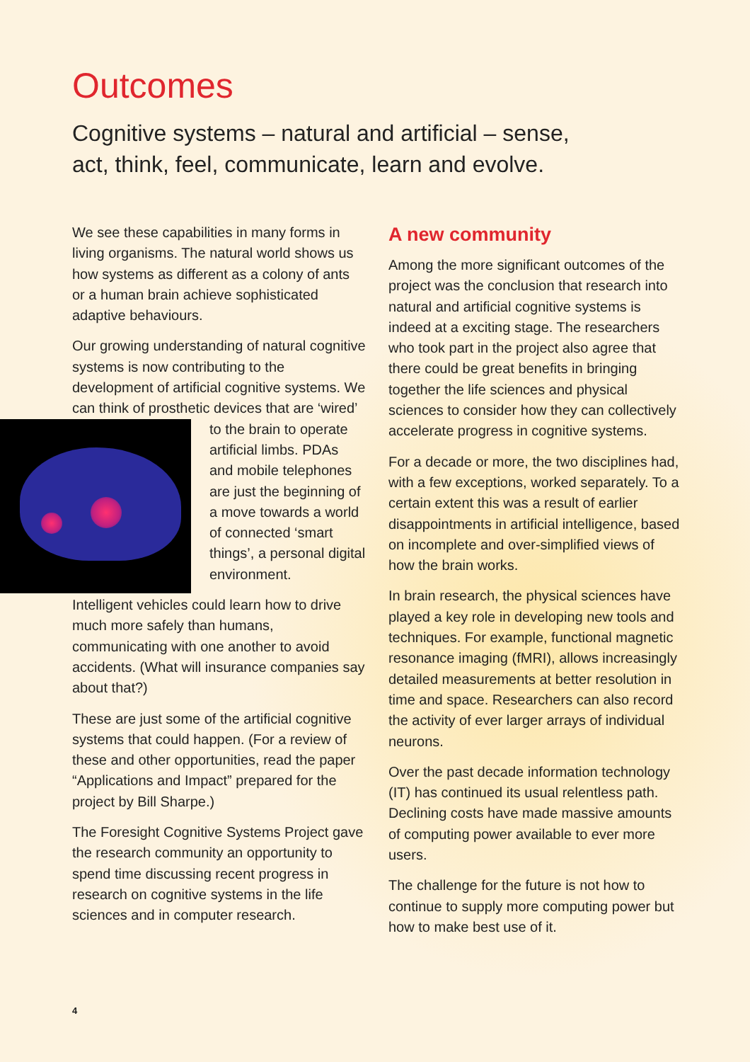Outcomes
Cognitive systems – natural and artificial – sense,
act, think, feel, communicate, learn and evolve.
We see these capabilities in many forms in living organisms. The natural world shows us how systems as different as a colony of ants or a human brain achieve sophisticated adaptive behaviours.
Our growing understanding of natural cognitive systems is now contributing to the development of artificial cognitive systems. We can think of prosthetic devices that are ‘wired’ to the brain to operate artificial limbs. PDAs and mobile telephones are just the beginning of a move towards a world of connected ‘smart things’, a personal digital environment.
Intelligent vehicles could learn how to drive much more safely than humans, communicating with one another to avoid accidents. (What will insurance companies say about that?)
These are just some of the artificial cognitive systems that could happen. (For a review of these and other opportunities, read the paper “Applications and Impact” prepared for the project by Bill Sharpe.)
The Foresight Cognitive Systems Project gave the research community an opportunity to spend time discussing recent progress in research on cognitive systems in the life sciences and in computer research.
A new community
Among the more significant outcomes of the project was the conclusion that research into natural and artificial cognitive systems is indeed at a exciting stage. The researchers who took part in the project also agree that there could be great benefits in bringing together the life sciences and physical sciences to consider how they can collectively accelerate progress in cognitive systems.
For a decade or more, the two disciplines had, with a few exceptions, worked separately. To a certain extent this was a result of earlier disappointments in artificial intelligence, based on incomplete and over-simplified views of how the brain works.
In brain research, the physical sciences have played a key role in developing new tools and techniques. For example, functional magnetic resonance imaging (fMRI), allows increasingly detailed measurements at better resolution in time and space. Researchers can also record the activity of ever larger arrays of individual neurons.
Over the past decade information technology (IT) has continued its usual relentless path. Declining costs have made massive amounts of computing power available to ever more users.
The challenge for the future is not how to continue to supply more computing power but how to make best use of it.
4